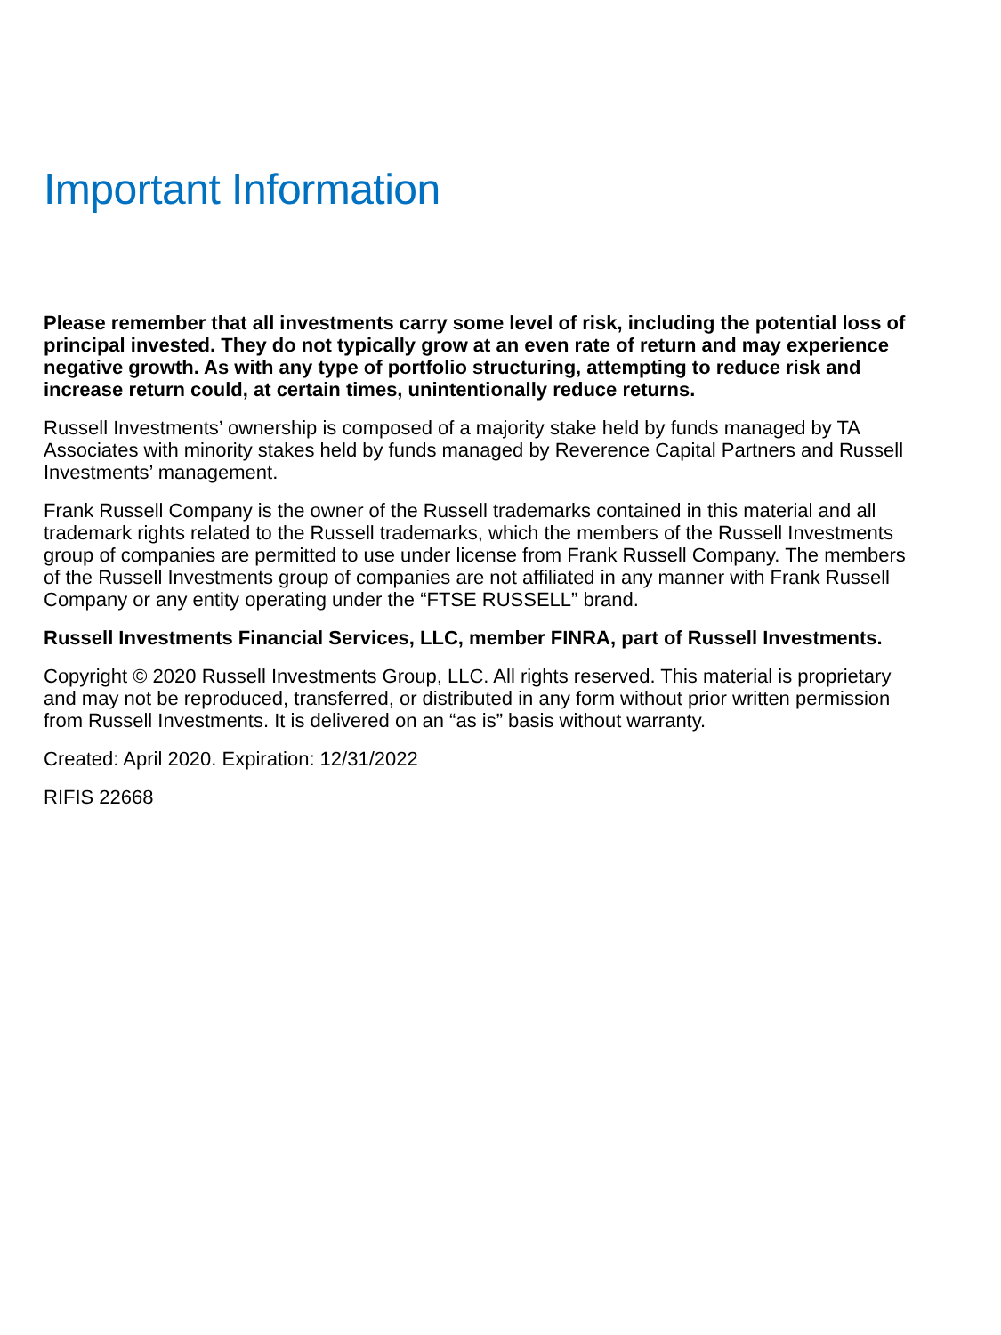Important Information
Please remember that all investments carry some level of risk, including the potential loss of principal invested. They do not typically grow at an even rate of return and may experience negative growth. As with any type of portfolio structuring, attempting to reduce risk and increase return could, at certain times, unintentionally reduce returns.
Russell Investments’ ownership is composed of a majority stake held by funds managed by TA Associates with minority stakes held by funds managed by Reverence Capital Partners and Russell Investments’ management.
Frank Russell Company is the owner of the Russell trademarks contained in this material and all trademark rights related to the Russell trademarks, which the members of the Russell Investments group of companies are permitted to use under license from Frank Russell Company. The members of the Russell Investments group of companies are not affiliated in any manner with Frank Russell Company or any entity operating under the “FTSE RUSSELL” brand.
Russell Investments Financial Services, LLC, member FINRA, part of Russell Investments.
Copyright © 2020 Russell Investments Group, LLC. All rights reserved. This material is proprietary and may not be reproduced, transferred, or distributed in any form without prior written permission from Russell Investments. It is delivered on an “as is” basis without warranty.
Created: April 2020. Expiration: 12/31/2022
RIFIS 22668